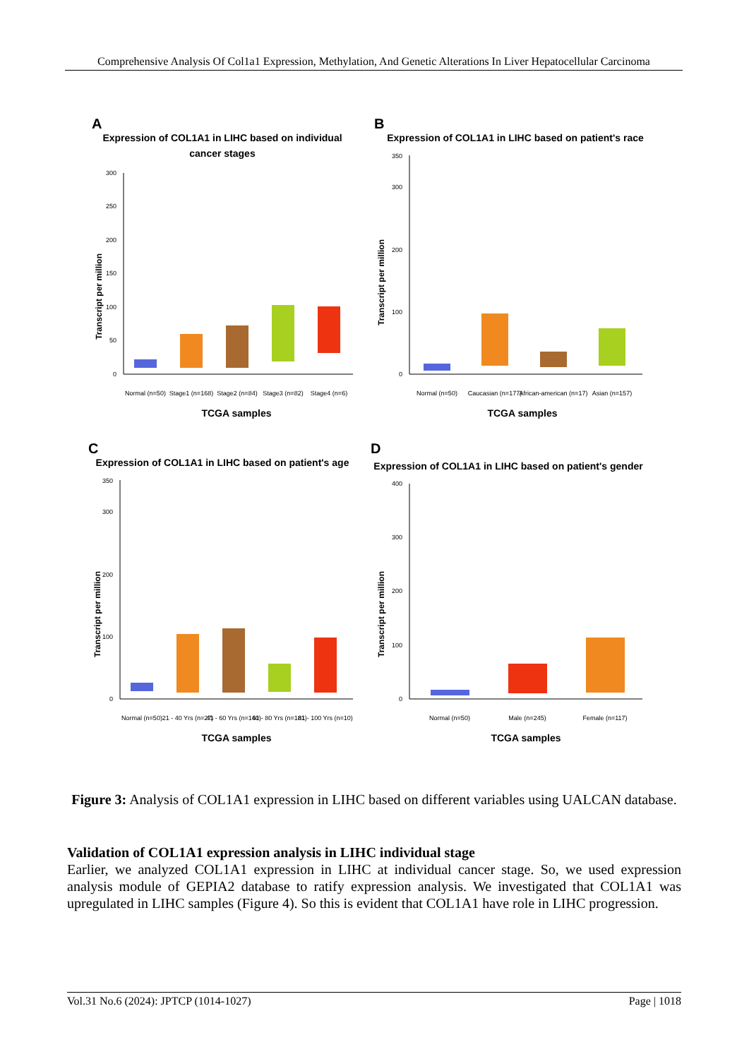Comprehensive Analysis Of Col1a1 Expression, Methylation, And Genetic Alterations In Liver Hepatocellular Carcinoma
A
Expression of COL1A1 in LIHC based on individual
cancer stages
Transcript per million
0
50
100
150
200
250
300
Normal (n=50)
Stage1 (n=168)
Stage2 (n=84)
Stage3 (n=82)
Stage4 (n=6)
TCGA samples
B
Expression of COL1A1 in LIHC based on patient's race
Transcript per million
0
100
200
300
350
Normal (n=50)
Caucasian (n=177)
African-american (n=17)
Asian (n=157)
TCGA samples
C
Expression of COL1A1 in LIHC based on patient's age
Transcript per million
0
100
200
300
350
Normal (n=50)
21 - 40 Yrs (n=27)
41 - 60 Yrs (n=140)
61 - 80 Yrs (n=181)
81 - 100 Yrs (n=10)
TCGA samples
D
Expression of COL1A1 in LIHC based on patient's gender
Transcript per million
0
100
200
300
400
Normal (n=50)
Male (n=245)
Female (n=117)
TCGA samples
Figure 3: Analysis of COL1A1 expression in LIHC based on different variables using UALCAN database.
Validation of COL1A1 expression analysis in LIHC individual stage
Earlier, we analyzed COL1A1 expression in LIHC at individual cancer stage. So, we used expression analysis module of GEPIA2 database to ratify expression analysis. We investigated that COL1A1 was upregulated in LIHC samples (Figure 4). So this is evident that COL1A1 have role in LIHC progression.
Vol.31 No.6 (2024): JPTCP (1014-1027) Page | 1018